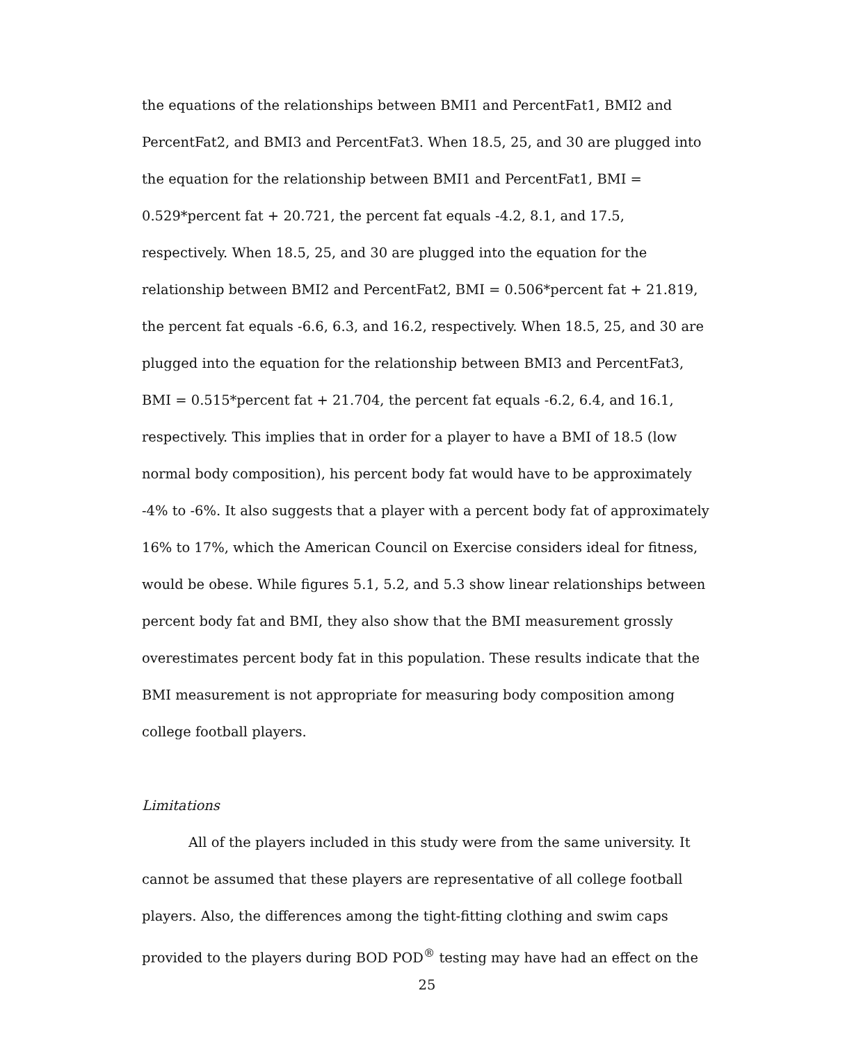the equations of the relationships between BMI1 and PercentFat1, BMI2 and PercentFat2, and BMI3 and PercentFat3. When 18.5, 25, and 30 are plugged into the equation for the relationship between BMI1 and PercentFat1, BMI = 0.529*percent fat + 20.721, the percent fat equals -4.2, 8.1, and 17.5, respectively. When 18.5, 25, and 30 are plugged into the equation for the relationship between BMI2 and PercentFat2, BMI = 0.506*percent fat + 21.819, the percent fat equals -6.6, 6.3, and 16.2, respectively. When 18.5, 25, and 30 are plugged into the equation for the relationship between BMI3 and PercentFat3, BMI = 0.515*percent fat + 21.704, the percent fat equals -6.2, 6.4, and 16.1, respectively. This implies that in order for a player to have a BMI of 18.5 (low normal body composition), his percent body fat would have to be approximately -4% to -6%. It also suggests that a player with a percent body fat of approximately 16% to 17%, which the American Council on Exercise considers ideal for fitness, would be obese. While figures 5.1, 5.2, and 5.3 show linear relationships between percent body fat and BMI, they also show that the BMI measurement grossly overestimates percent body fat in this population. These results indicate that the BMI measurement is not appropriate for measuring body composition among college football players.
Limitations
All of the players included in this study were from the same university. It cannot be assumed that these players are representative of all college football players. Also, the differences among the tight-fitting clothing and swim caps provided to the players during BOD POD<sup>®</sup> testing may have had an effect on the
25